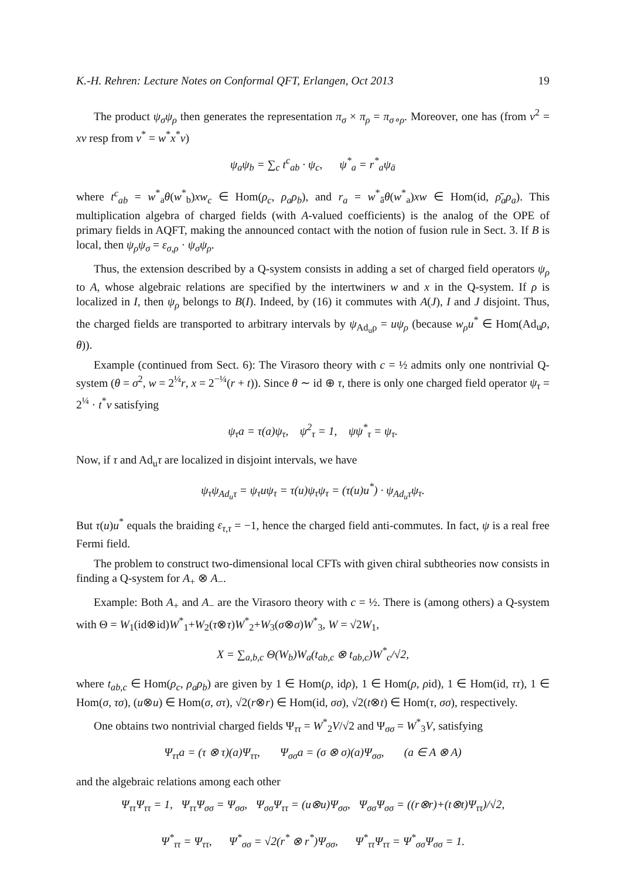K.-H. Rehren: Lecture Notes on Conformal QFT, Erlangen, Oct 2013 19
The product ψ<sub>σ</sub>ψ<sub>ρ</sub> then generates the representation π<sub>σ</sub> × π<sub>ρ</sub> = π<sub>σ∘ρ</sub>. Moreover, one has (from v<sup>2</sup> = xv resp from v<sup>*</sup> = w<sup>*</sup>x<sup>*</sup>v)
ψ<sub>a</sub>ψ<sub>b</sub> = ∑<sub>c</sub> t<sup>c</sup><sub>ab</sub> · ψ<sub>c</sub>, ψ<sup>*</sup><sub>a</sub> = r<sup>*</sup><sub>a</sub>ψ<sub>ā</sub>
where t<sup>c</sup><sub>ab</sub> = w<sup>*</sup><sub>a</sub>θ(w<sup>*</sup><sub>b</sub>)xw<sub>c</sub> ∈ Hom(ρ<sub>c</sub>, ρ<sub>a</sub>ρ<sub>b</sub>), and r<sub>a</sub> = w<sup>*</sup><sub>ā</sub>θ(w<sup>*</sup><sub>a</sub>)xw ∈ Hom(id, ρ̄<sub>a</sub>ρ<sub>a</sub>). This multiplication algebra of charged fields (with A-valued coefficients) is the analog of the OPE of primary fields in AQFT, making the announced contact with the notion of fusion rule in Sect. 3. If B is local, then ψ<sub>ρ</sub>ψ<sub>σ</sub> = ε<sub>σ,ρ</sub> · ψ<sub>σ</sub>ψ<sub>ρ</sub>.
Thus, the extension described by a Q-system consists in adding a set of charged field operators ψ<sub>ρ</sub> to A, whose algebraic relations are specified by the intertwiners w and x in the Q-system. If ρ is localized in I, then ψ<sub>ρ</sub> belongs to B(I). Indeed, by (16) it commutes with A(J), I and J disjoint. Thus, the charged fields are transported to arbitrary intervals by ψ<sub>Ad<sub>u</sub>ρ</sub> = uψ<sub>ρ</sub> (because w<sub>ρ</sub>u<sup>*</sup> ∈ Hom(Ad<sub>u</sub>ρ, θ)).
Example (continued from Sect. 6): The Virasoro theory with c = ½ admits only one nontrivial Q-system (θ = σ<sup>2</sup>, w = 2<sup>¼</sup>r, x = 2<sup>−¼</sup>(r + t)). Since θ ∼ id ⊕ τ, there is only one charged field operator ψ<sub>τ</sub> = 2<sup>¼</sup> · t<sup>*</sup>v satisfying
ψ<sub>τ</sub>a = τ(a)ψ<sub>τ</sub>, ψ<sup>2</sup><sub>τ</sub> = 1, ψψ<sup>*</sup><sub>τ</sub> = ψ<sub>τ</sub>.
Now, if τ and Ad<sub>u</sub>τ are localized in disjoint intervals, we have
ψ<sub>τ</sub>ψ<sub>Ad<sub>u</sub>τ</sub> = ψ<sub>τ</sub>uψ<sub>τ</sub> = τ(u)ψ<sub>τ</sub>ψ<sub>τ</sub> = (τ(u)u<sup>*</sup>) · ψ<sub>Ad<sub>u</sub>τ</sub>ψ<sub>τ</sub>.
But τ(u)u<sup>*</sup> equals the braiding ε<sub>τ,τ</sub> = −1, hence the charged field anti-commutes. In fact, ψ is a real free Fermi field.
The problem to construct two-dimensional local CFTs with given chiral subtheories now consists in finding a Q-system for A<sub>+</sub> ⊗ A<sub>−</sub>.
Example: Both A<sub>+</sub> and A<sub>−</sub> are the Virasoro theory with c = ½. There is (among others) a Q-system with Θ = W<sub>1</sub>(id⊗id)W<sup>*</sup><sub>1</sub>+W<sub>2</sub>(τ⊗τ)W<sup>*</sup><sub>2</sub>+W<sub>3</sub>(σ⊗σ)W<sup>*</sup><sub>3</sub>, W = √2W<sub>1</sub>,
X = ∑<sub>a,b,c</sub> Θ(W<sub>b</sub>)W<sub>a</sub>(t<sub>ab,c</sub> ⊗ t<sub>ab,c</sub>)W<sup>*</sup><sub>c</sub>/√2,
where t<sub>ab,c</sub> ∈ Hom(ρ<sub>c</sub>, ρ<sub>a</sub>ρ<sub>b</sub>) are given by 1 ∈ Hom(ρ, idρ), 1 ∈ Hom(ρ, ρid), 1 ∈ Hom(id, ττ), 1 ∈ Hom(σ, τσ), (u⊗u) ∈ Hom(σ, στ), √2(r⊗r) ∈ Hom(id, σσ), √2(t⊗t) ∈ Hom(τ, σσ), respectively.
One obtains two nontrivial charged fields Ψ<sub>ττ</sub> = W<sup>*</sup><sub>2</sub>V/√2 and Ψ<sub>σσ</sub> = W<sup>*</sup><sub>3</sub>V, satisfying
Ψ<sub>ττ</sub>a = (τ ⊗ τ)(a)Ψ<sub>ττ</sub>, Ψ<sub>σσ</sub>a = (σ ⊗ σ)(a)Ψ<sub>σσ</sub>, (a ∈ A ⊗ A)
and the algebraic relations among each other
Ψ<sub>ττ</sub>Ψ<sub>ττ</sub> = 1, Ψ<sub>ττ</sub>Ψ<sub>σσ</sub> = Ψ<sub>σσ</sub>, Ψ<sub>σσ</sub>Ψ<sub>ττ</sub> = (u⊗u)Ψ<sub>σσ</sub>, Ψ<sub>σσ</sub>Ψ<sub>σσ</sub> = ((r⊗r)+(t⊗t)Ψ<sub>ττ</sub>)/√2,
Ψ<sup>*</sup><sub>ττ</sub> = Ψ<sub>ττ</sub>, Ψ<sup>*</sup><sub>σσ</sub> = √2(r<sup>*</sup> ⊗ r<sup>*</sup>)Ψ<sub>σσ</sub>, Ψ<sup>*</sup><sub>ττ</sub>Ψ<sub>ττ</sub> = Ψ<sup>*</sup><sub>σσ</sub>Ψ<sub>σσ</sub> = 1.